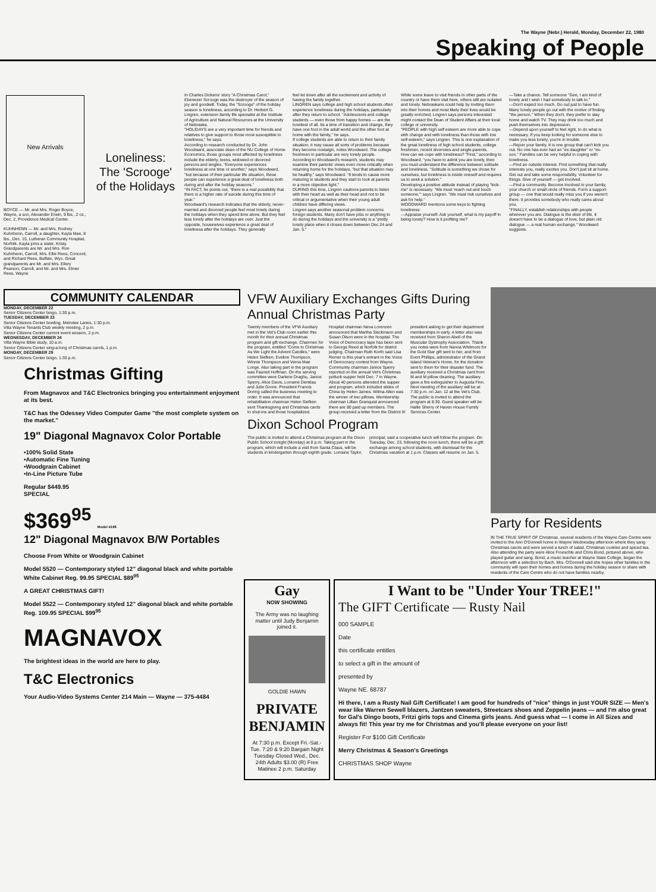The Wayne (Nebr.) Herald, Monday, December 22, 1980
Speaking of People
New Arrivals
BOYCE — Mr. and Mrs. Roger Boyce, Wayne, a son, Alexander Erwin, 9 lbs., 2 oz., Dec. 2, Providence Medical Center.
KUHNHENN — Mr. and Mrs. Rodney Kuhnhenn, Carroll, a daughter, Kayla Mae, 8 lbs., Dec. 15, Lutheran Community Hospital, Norfolk. Kayla joins a sister, Kristy. Grandparents are Mr. and Mrs. Ron Kuhnhenn, Carroll, Mrs. Ellie Rees, Concord, and Richard Rees, Buffalo, Wyo. Great grandparents are Mr. and Mrs. Ellery Pearson, Carroll, and Mr. and Mrs. Elmer Rees, Wayne
Loneliness:
The 'Scrooge' of the Holidays
In Charles Dickens' story "A Christmas Carol," Ebenezer Scrooge was the destroyer of the season of joy and goodwill. Today, the "Scrooge" of the holiday season is loneliness, according to Dr. Herbert G. Lingren, extension family life specialist at the Institute of Agriculture and Natural Resources at the University of Nebraska.
"HOLIDAYS are a very important time for friends and relatives to give support to those most susceptible to loneliness," he says.
According to research conducted by Dr. John Woodward, associate dean of the NU College of Home Economics, those groups most affected by loneliness include the elderly, teens, widowed or divorced persons and singles. "Everyone experiences loneliness at one time or another," says Woodward, "but because of their particular life situation, these people can experience a great deal of loneliness both during and after the holiday seasons."
"IN FACT, he points out, "there is a real possibility that there is a higher rate of suicide during this time of year."
Woodward's research indicates that the elderly, never-married and divorced people feel most lonely during the holidays when they spend time alone. But they feel less lonely after the holidays are over. Just the opposite, housewives experience a great deal of loneliness after the holidays. They generally
feel let down after all the excitement and activity of having the family together.
LINGREN says college and high school students often experience loneliness during the holidays, particularly after they return to school. "Adolescents and college students — even those from happy homes — are the loneliest of all. Its a time of transition and change, they have one foot in the adult world and the other foot at home with the family," he says.
If college students are able to return to their family situation, it may cause all sorts of problems because they become nostalgic, notes Woodward. The college freshmen in particular are very lonely people.
According to Woodward's research, students may examine their parents' views even more critically when returning home for the holidays, "but that situation may be healthy," says Woodward. "It tends to cause more maturing in students and they start to look at parents in a more objective light."
DURING this time, Lingren cautions parents to listen with their heart as well as their head and not to be critical or argumentative when their young adult children have differing views.
Lingren says another seasonal problem concerns foreign students. Many don't have jobs or anything to do during the holidays and the university is a "pretty lonely place when it closes down between Dec 24 and Jan. 5."
While some leave to visit friends in other parts of the country or have them visit here, others still are isolated and lonely. Nebraskans could help by inviting them into their homes and most likely their lives would be greatly enriched, Lingren says persons interested might contact the Dean of Student Affairs at their local college or university.
"PEOPLE with high self esteem are more able to cope with change and with loneliness than those with low self-esteem," says Lingren. This is one explanation of the great loneliness of high school students, college freshmen, recent divorcees and single-parents.
How can we cope with loneliness? "First," according to Woodward, "you have to admit you are lonely, then you must understand the difference between solitude and loneliness. "Solitude is something we chose for ourselves, but loneliness is inside oneself and requires us to seek a solution."
Developing a positive attitude instead of playing "kick-me" is necessary. "We must 'reach out and touch someone,'" says Lingren. "We must risk ourselves and ask for help."
WOODWARD mentions some keys to fighting loneliness:
—Appraise yourself. Ask yourself, what is my payoff in being lonely? How is it profiting me?
—Take a chance. Tell someone "Gee, I am kind of lonely and I wish I had somebody to talk to."
—Don't expect too much. Go out just to have fun. Many lonely people go out with the motive of finding "the person." When they don't, they prefer to stay home and watch TV. They may drink too much and push themselves into depression.
—Depend upon yourself to feel right, to do what is necessary. If you keep looking for someone else to make you less lonely, you're in trouble.
—Rejoin your family. It is one group that can't kick you out. No one has ever had an "ex-daughter" or "ex-son." Families can be very helpful in coping with loneliness.
—Find an outside interest. Find something that really interests you, really excites you. Don't just sit at home. Get out and take some responsibility. Volunteer for things. Give of yourself — get involved.
—Find a community. Become involved in your family, your church or small circle of friends. Form a support group — one that would really miss you if you weren't there. It provides somebody who really cares about you.
"FINALLY, establish relationships with people wherever you are. Dialogue is the elixir of life. It doesn't have to be a dialogue of love, but plain old dialogue — a real human exchange," Woodward suggests.
COMMUNITY CALENDAR
MONDAY, DECEMBER 22
Senior Citizens Center bingo, 1:30 p.m.
TUESDAY, DECEMBER 23
Senior Citizens Center bowling, Melodee Lanes, 1:30 p.m.
Villa Wayne Tenants Club weekly meeting, 2 p.m.
Senior Citizens Center current event session, 2 p.m.
WEDNESDAY, DECEMBER 24
Villa Wayne Bible study, 10 a.m.
Senior Citizens Center sing-a-long of Christmas carols, 1 p.m.
MONDAY, DECEMBER 29
Senior Citizens Center bingo, 1:30 p.m.
Christmas Gifting
From Magnavox and T&C Electronics bringing you entertainment enjoyment at its best.
T&C has the Odessey Video Computer Game "the most complete system on the market."
19" Diagonal Magnavox Color Portable
•100% Solid State
•Automatic Fine Tuning
•Woodgrain Cabinet
•In-Line Picture Tube
Regular $449.95
SPECIAL
$369<sup>95</sup> Model 4166
12" Diagonal Magnavox B/W Portables
Choose From White or Woodgrain Cabinet
Model 5520 — Contemporary styled 12" diagonal black and white portable White Cabinet Reg. 99.95 SPECIAL $89<sup>95</sup>
A GREAT CHRISTMAS GIFT!
Model 5522 — Contemporary styled 12" diagonal black and white portable Reg. 109.95 SPECIAL $99<sup>95</sup>
MAGNAVOX
The brightest ideas in the world are here to play.
T&C Electronics
Your Audio-Video Systems Center 214 Main — Wayne — 375-4484
VFW Auxiliary Exchanges Gifts During Annual Christmas Party
Twenty members of the VFW Auxiliary met in the Vet's Club room earlier this month for their annual Christmas program and gift exchange. Chairmen for the program, entitled "Come to Christmas As We Light the Advent Candles," were Helen Siefken, Eveline Thompson, Winnie Thompson and Verna Mae Longe. Also taking part in the program was Fauneil Hoffman. On the serving committee were Darlene Draghu, Janice Sperry, Alice Davis, Lorraine Denklau and Julie Grone. President Francis Doring called the business meeting to order. It was announced that rehabilitation chairman Helen Siefken sent Thanksgiving and Christmas cards to shut-ins and those hospitalized. Hospital chairman Neva Lorenzen announced that Martha Sieckmann and Susan Olson were in the hospital. The Voice of Democracy tape has been sent to George Reed at Norfolk for district judging. Chairman Ruth Korth said Lisa Remer is this year's entrant in the Voice of Democracy contest from Wayne. Community chairman Janice Sperry reported on the annual Vet's Christmas potluck supper held Dec. 7 in Wayne. About 40 persons attended the supper and program, which included slides of China by Helen James. Wilma Allen was the winner of two pillows. Membership chairman Lillian Granquist announced there are 80 paid up members. The group received a letter from the District III president asking to get their department memberships in early. A letter also was received from Sharon Abell of the Muscular Dystrophy Association. Thank you notes were from Nanna Whitmore for the Gold Star gift sent to her, and from Evert Phillips, administrator of the Grand Island Veteran's Home, for the donation sent to them for their disaster fund. The auxiliary received a Christmas card from M and M pillow cleaning. The auxiliary gave a fire extinguisher to Augusta Finn. Next meeting of the auxiliary will be at 7:30 p.m. on Jan. 12 at the Vet's Club. The public is invited to attend the program at 8:30. Guest speaker will be Hallie Sherry of Haven House Family Services Center.
Dixon School Program
The public is invited to attend a Christmas program at the Dixon Public School tonight (Monday) at 8 p.m. Taking part in the program, which will include a visit from Santa Claus, will be students in kindergarten through eighth grade. Lorraine Taylor, principal, said a cooperative lunch will follow the program. On Tuesday, Dec. 23, following the noon lunch, there will be a gift exchange among school students, with dismissal for the Christmas vacation at 1 p.m. Classes will resume on Jan. 5.
Party for Residents
IN THE TRUE SPIRIT OF Christmas, several residents of the Wayne Care Centre were invited to the Ann O'Donnell home in Wayne Wednesday afternoon where they sang Christmas carols and were served a lunch of salad, Christmas cookies and spiced tea. Also attending the party were Alice Froeschle and Chris Bond, pictured above, who played guitar and sang. Bond, a music teacher at Wayne State College, began the afternoon with a selection by Bach. Mrs. O'Donnell said she hopes other families in the community will open their homes and homes during the holiday season to share with residents of the Care Centre who do not have families nearby.
Gay
NOW SHOWING
The Army was no laughing matter until Judy Benjamin joined it.
GOLDIE HAWN
PRIVATE BENJAMIN
At 7:30 p.m. Except Fri.-Sat.-Tue. 7:20 & 9:20 Bargain Night Tuesday Closed Wed., Dec. 24th Adults $3.00 (R) Free Matinee 2 p.m. Saturday
I Want to be "Under Your TREE!"
The GIFT Certificate — Rusty Nail
000 SAMPLE
Date
this certificate entitles
to select a gift in the amount of
presented by
Wayne NE. 68787
Hi there, I am a Rusty Nail Gift Certificate! I am good for hundreds of "nice" things in just YOUR SIZE — Men's wear like Warren Sewell blazers, Jantzen sweaters, Streetcars shoes and Zeppelin jeans — and I'm also great for Gal's Dingo boots, Fritzi girls tops and Cinema girls jeans. And guess what — I come in All Sizes and always fit! This year try me for Christmas and you'll please everyone on your list!
Register For $100 Gift Certificate
Merry Christmas & Season's Greetings
CHRISTMAS SHOP Wayne